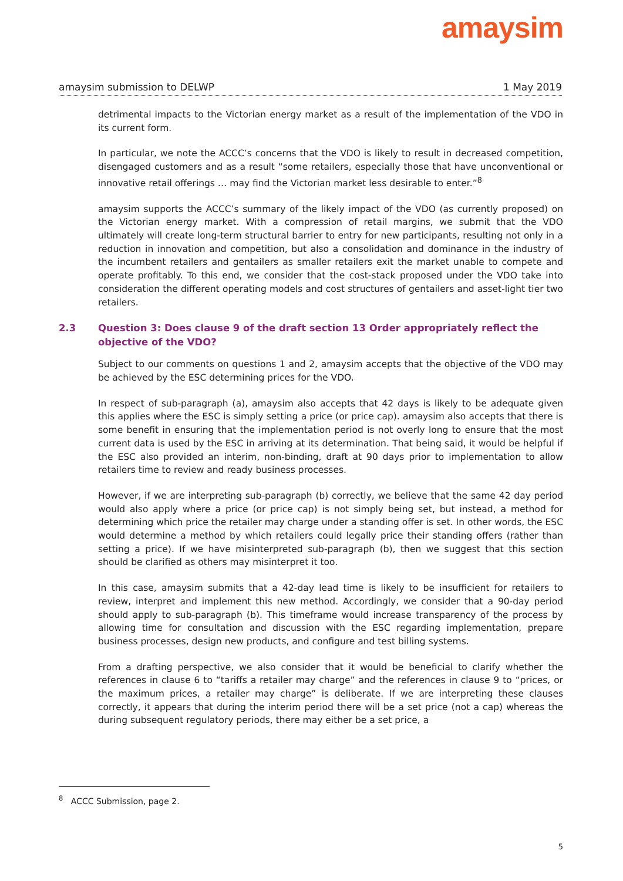amaysim
amaysim submission to DELWP 1 May 2019
detrimental impacts to the Victorian energy market as a result of the implementation of the VDO in its current form.
In particular, we note the ACCC’s concerns that the VDO is likely to result in decreased competition, disengaged customers and as a result “some retailers, especially those that have unconventional or innovative retail offerings … may find the Victorian market less desirable to enter.”<sup>8</sup>
amaysim supports the ACCC’s summary of the likely impact of the VDO (as currently proposed) on the Victorian energy market. With a compression of retail margins, we submit that the VDO ultimately will create long-term structural barrier to entry for new participants, resulting not only in a reduction in innovation and competition, but also a consolidation and dominance in the industry of the incumbent retailers and gentailers as smaller retailers exit the market unable to compete and operate profitably. To this end, we consider that the cost-stack proposed under the VDO take into consideration the different operating models and cost structures of gentailers and asset-light tier two retailers.
2.3 Question 3: Does clause 9 of the draft section 13 Order appropriately reflect the objective of the VDO?
Subject to our comments on questions 1 and 2, amaysim accepts that the objective of the VDO may be achieved by the ESC determining prices for the VDO.
In respect of sub-paragraph (a), amaysim also accepts that 42 days is likely to be adequate given this applies where the ESC is simply setting a price (or price cap). amaysim also accepts that there is some benefit in ensuring that the implementation period is not overly long to ensure that the most current data is used by the ESC in arriving at its determination. That being said, it would be helpful if the ESC also provided an interim, non-binding, draft at 90 days prior to implementation to allow retailers time to review and ready business processes.
However, if we are interpreting sub-paragraph (b) correctly, we believe that the same 42 day period would also apply where a price (or price cap) is not simply being set, but instead, a method for determining which price the retailer may charge under a standing offer is set. In other words, the ESC would determine a method by which retailers could legally price their standing offers (rather than setting a price). If we have misinterpreted sub-paragraph (b), then we suggest that this section should be clarified as others may misinterpret it too.
In this case, amaysim submits that a 42-day lead time is likely to be insufficient for retailers to review, interpret and implement this new method. Accordingly, we consider that a 90-day period should apply to sub-paragraph (b). This timeframe would increase transparency of the process by allowing time for consultation and discussion with the ESC regarding implementation, prepare business processes, design new products, and configure and test billing systems.
From a drafting perspective, we also consider that it would be beneficial to clarify whether the references in clause 6 to “tariffs a retailer may charge” and the references in clause 9 to “prices, or the maximum prices, a retailer may charge” is deliberate. If we are interpreting these clauses correctly, it appears that during the interim period there will be a set price (not a cap) whereas the during subsequent regulatory periods, there may either be a set price, a
<sup>8</sup> ACCC Submission, page 2.
5